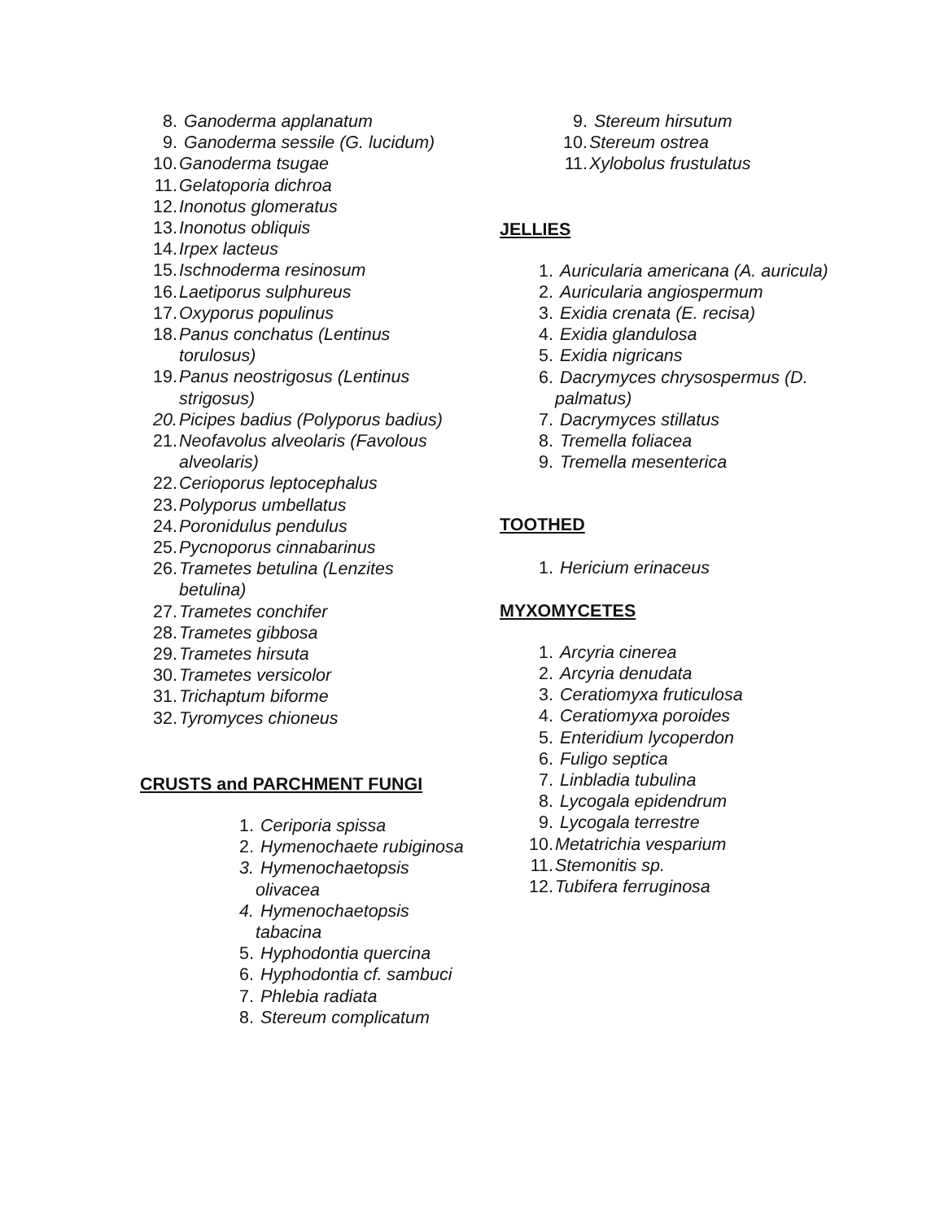8. Ganoderma applanatum
9. Ganoderma sessile (G. lucidum)
10. Ganoderma tsugae
11. Gelatoporia dichroa
12. Inonotus glomeratus
13. Inonotus obliquis
14. Irpex lacteus
15. Ischnoderma resinosum
16. Laetiporus sulphureus
17. Oxyporus populinus
18. Panus conchatus (Lentinus torulosus)
19. Panus neostrigosus (Lentinus strigosus)
20. Picipes badius (Polyporus badius)
21. Neofavolus alveolaris (Favolous alveolaris)
22. Cerioporus leptocephalus
23. Polyporus umbellatus
24. Poronidulus pendulus
25. Pycnoporus cinnabarinus
26. Trametes betulina (Lenzites betulina)
27. Trametes conchifer
28. Trametes gibbosa
29. Trametes hirsuta
30. Trametes versicolor
31. Trichaptum biforme
32. Tyromyces chioneus
CRUSTS and PARCHMENT FUNGI
1. Ceriporia spissa
2. Hymenochaete rubiginosa
3. Hymenochaetopsis olivacea
4. Hymenochaetopsis tabacina
5. Hyphodontia quercina
6. Hyphodontia cf. sambuci
7. Phlebia radiata
8. Stereum complicatum
9. Stereum hirsutum
10. Stereum ostrea
11. Xylobolus frustulatus
JELLIES
1. Auricularia americana (A. auricula)
2. Auricularia angiospermum
3. Exidia crenata (E. recisa)
4. Exidia glandulosa
5. Exidia nigricans
6. Dacrymyces chrysospermus (D. palmatus)
7. Dacrymyces stillatus
8. Tremella foliacea
9. Tremella mesenterica
TOOTHED
1. Hericium erinaceus
MYXOMYCETES
1. Arcyria cinerea
2. Arcyria denudata
3. Ceratiomyxa fruticulosa
4. Ceratiomyxa poroides
5. Enteridium lycoperdon
6. Fuligo septica
7. Linbladia tubulina
8. Lycogala epidendrum
9. Lycogala terrestre
10. Metatrichia vesparium
11. Stemonitis sp.
12. Tubifera ferruginosa